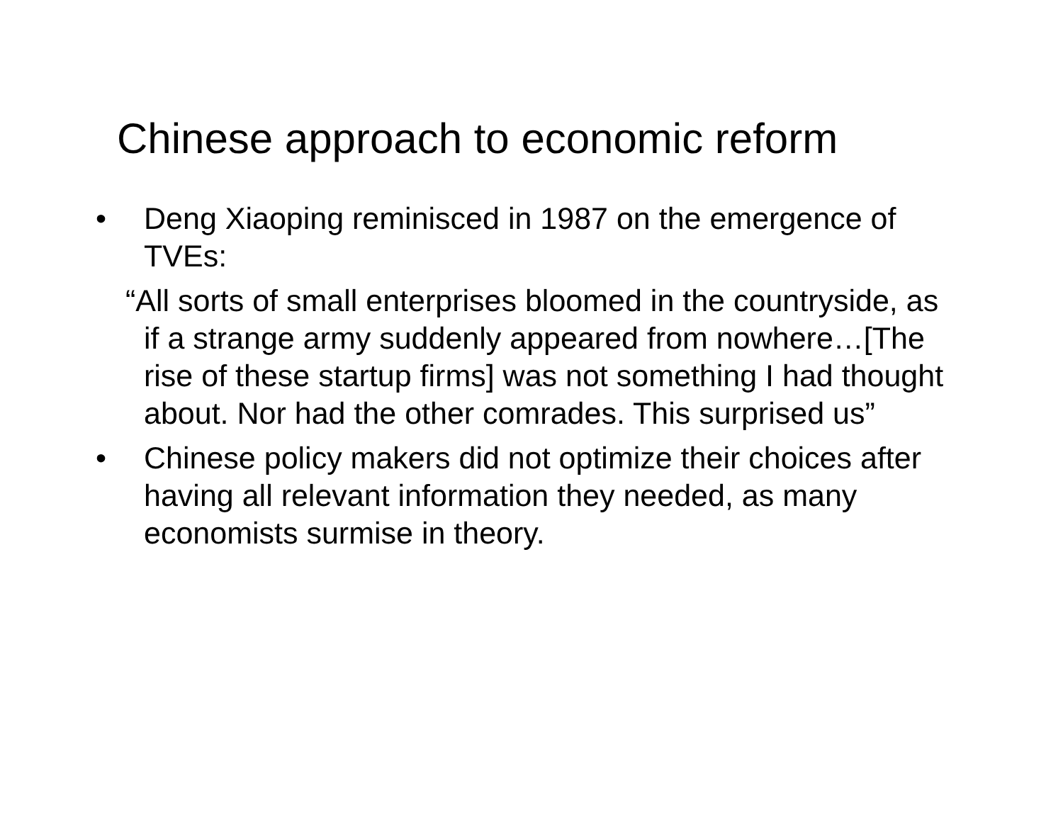Chinese approach to economic reform
• Deng Xiaoping reminisced in 1987 on the emergence of TVEs:
“All sorts of small enterprises bloomed in the countryside, as if a strange army suddenly appeared from nowhere…[The rise of these startup firms] was not something I had thought about. Nor had the other comrades. This surprised us”
• Chinese policy makers did not optimize their choices after having all relevant information they needed, as many economists surmise in theory.